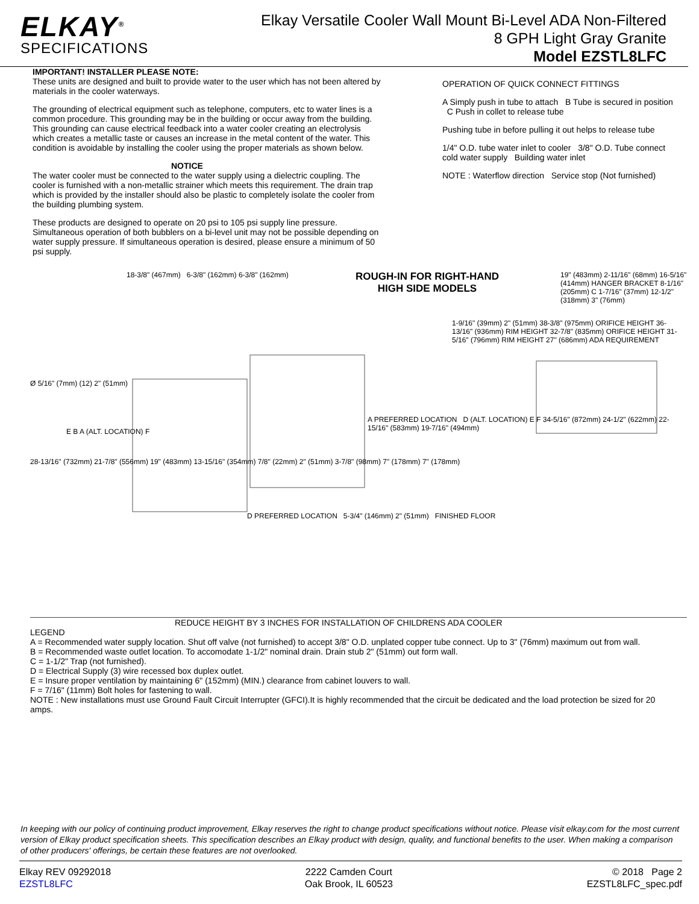ELKAY<sup>®</sup>
SPECIFICATIONS
Elkay Versatile Cooler Wall Mount Bi-Level ADA Non-Filtered
8 GPH Light Gray Granite
Model EZSTL8LFC
IMPORTANT! INSTALLER PLEASE NOTE:
These units are designed and built to provide water to the user which has not been altered by materials in the cooler waterways.
The grounding of electrical equipment such as telephone, computers, etc to water lines is a common procedure. This grounding may be in the building or occur away from the building. This grounding can cause electrical feedback into a water cooler creating an electrolysis which creates a metallic taste or causes an increase in the metal content of the water. This condition is avoidable by installing the cooler using the proper materials as shown below.
NOTICE
The water cooler must be connected to the water supply using a dielectric coupling. The cooler is furnished with a non-metallic strainer which meets this requirement. The drain trap which is provided by the installer should also be plastic to completely isolate the cooler from the building plumbing system.
These products are designed to operate on 20 psi to 105 psi supply line pressure. Simultaneous operation of both bubblers on a bi-level unit may not be possible depending on water supply pressure. If simultaneous operation is desired, please ensure a minimum of 50 psi supply.
OPERATION OF QUICK CONNECT FITTINGS
A Simply push in tube to attach B Tube is secured in position C Push in collet to release tube
Pushing tube in before pulling it out helps to release tube
1/4" O.D. tube water inlet to cooler 3/8" O.D. Tube connect cold water supply Building water inlet
NOTE : Waterflow direction Service stop (Not furnished)
ROUGH-IN FOR RIGHT-HAND
HIGH SIDE MODELS
18-3/8" (467mm) 6-3/8" (162mm) 6-3/8" (162mm)
Ø 5/16" (7mm) (12) 2" (51mm)
28-13/16" (732mm) 21-7/8" (556mm) 19" (483mm) 13-15/16" (354mm) 7/8" (22mm) 2" (51mm) 3-7/8" (98mm) 7" (178mm) 7" (178mm)
D PREFERRED LOCATION 5-3/4" (146mm) 2" (51mm) FINISHED FLOOR
A PREFERRED LOCATION D (ALT. LOCATION) E F 34-5/16" (872mm) 24-1/2" (622mm) 22-15/16" (583mm) 19-7/16" (494mm)
1-9/16" (39mm) 2" (51mm) 38-3/8" (975mm) ORIFICE HEIGHT 36-13/16" (936mm) RIM HEIGHT 32-7/8" (835mm) ORIFICE HEIGHT 31-5/16" (796mm) RIM HEIGHT 27" (686mm) ADA REQUIREMENT
19" (483mm) 2-11/16" (68mm) 16-5/16" (414mm) HANGER BRACKET 8-1/16" (205mm) C 1-7/16" (37mm) 12-1/2" (318mm) 3" (76mm)
E B A (ALT. LOCATION) F
REDUCE HEIGHT BY 3 INCHES FOR INSTALLATION OF CHILDRENS ADA COOLER
LEGEND
A = Recommended water supply location. Shut off valve (not furnished) to accept 3/8" O.D. unplated copper tube connect. Up to 3" (76mm) maximum out from wall.
B = Recommended waste outlet location. To accomodate 1-1/2" nominal drain. Drain stub 2" (51mm) out form wall.
C = 1-1/2" Trap (not furnished).
D = Electrical Supply (3) wire recessed box duplex outlet.
E = Insure proper ventilation by maintaining 6" (152mm) (MIN.) clearance from cabinet louvers to wall.
F = 7/16" (11mm) Bolt holes for fastening to wall.
NOTE : New installations must use Ground Fault Circuit Interrupter (GFCI).It is highly recommended that the circuit be dedicated and the load protection be sized for 20 amps.
In keeping with our policy of continuing product improvement, Elkay reserves the right to change product specifications without notice. Please visit elkay.com for the most current version of Elkay product specification sheets. This specification describes an Elkay product with design, quality, and functional benefits to the user. When making a comparison of other producers' offerings, be certain these features are not overlooked.
Elkay REV 09292018
EZSTL8LFC
2222 Camden Court
Oak Brook, IL 60523
© 2018 Page 2
EZSTL8LFC_spec.pdf